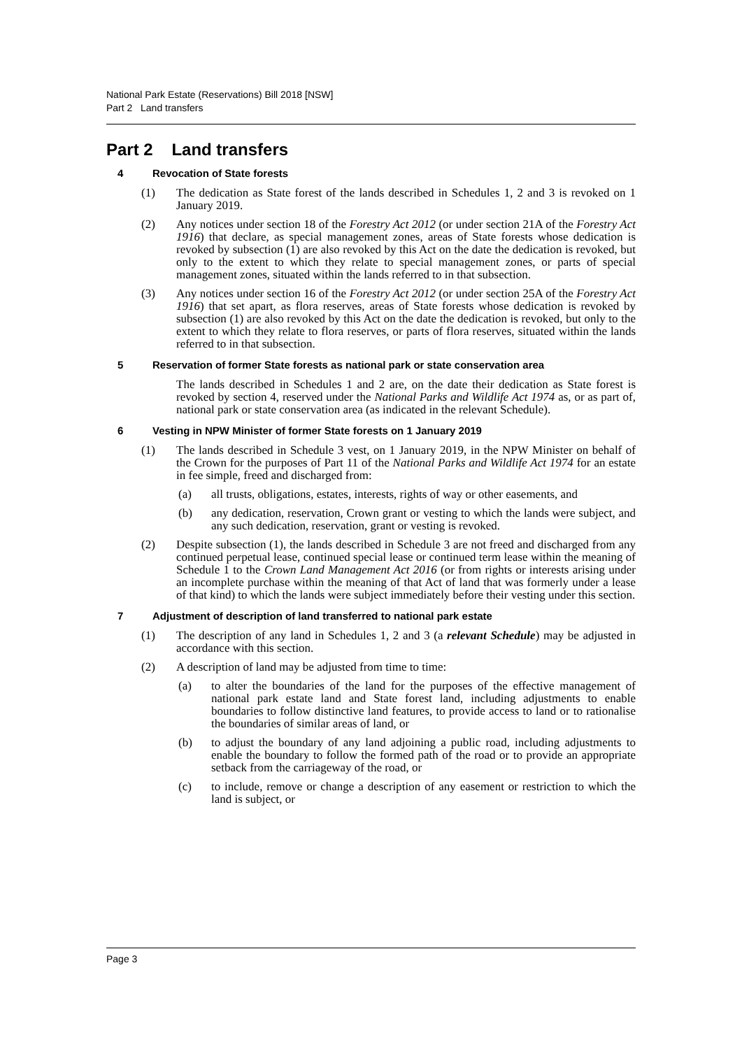National Park Estate (Reservations) Bill 2018 [NSW]
Part 2 Land transfers
Part 2 Land transfers
4 Revocation of State forests
(1) The dedication as State forest of the lands described in Schedules 1, 2 and 3 is revoked on 1 January 2019.
(2) Any notices under section 18 of the Forestry Act 2012 (or under section 21A of the Forestry Act 1916) that declare, as special management zones, areas of State forests whose dedication is revoked by subsection (1) are also revoked by this Act on the date the dedication is revoked, but only to the extent to which they relate to special management zones, or parts of special management zones, situated within the lands referred to in that subsection.
(3) Any notices under section 16 of the Forestry Act 2012 (or under section 25A of the Forestry Act 1916) that set apart, as flora reserves, areas of State forests whose dedication is revoked by subsection (1) are also revoked by this Act on the date the dedication is revoked, but only to the extent to which they relate to flora reserves, or parts of flora reserves, situated within the lands referred to in that subsection.
5 Reservation of former State forests as national park or state conservation area
The lands described in Schedules 1 and 2 are, on the date their dedication as State forest is revoked by section 4, reserved under the National Parks and Wildlife Act 1974 as, or as part of, national park or state conservation area (as indicated in the relevant Schedule).
6 Vesting in NPW Minister of former State forests on 1 January 2019
(1) The lands described in Schedule 3 vest, on 1 January 2019, in the NPW Minister on behalf of the Crown for the purposes of Part 11 of the National Parks and Wildlife Act 1974 for an estate in fee simple, freed and discharged from:
(a) all trusts, obligations, estates, interests, rights of way or other easements, and
(b) any dedication, reservation, Crown grant or vesting to which the lands were subject, and any such dedication, reservation, grant or vesting is revoked.
(2) Despite subsection (1), the lands described in Schedule 3 are not freed and discharged from any continued perpetual lease, continued special lease or continued term lease within the meaning of Schedule 1 to the Crown Land Management Act 2016 (or from rights or interests arising under an incomplete purchase within the meaning of that Act of land that was formerly under a lease of that kind) to which the lands were subject immediately before their vesting under this section.
7 Adjustment of description of land transferred to national park estate
(1) The description of any land in Schedules 1, 2 and 3 (a relevant Schedule) may be adjusted in accordance with this section.
(2) A description of land may be adjusted from time to time:
(a) to alter the boundaries of the land for the purposes of the effective management of national park estate land and State forest land, including adjustments to enable boundaries to follow distinctive land features, to provide access to land or to rationalise the boundaries of similar areas of land, or
(b) to adjust the boundary of any land adjoining a public road, including adjustments to enable the boundary to follow the formed path of the road or to provide an appropriate setback from the carriageway of the road, or
(c) to include, remove or change a description of any easement or restriction to which the land is subject, or
Page 3